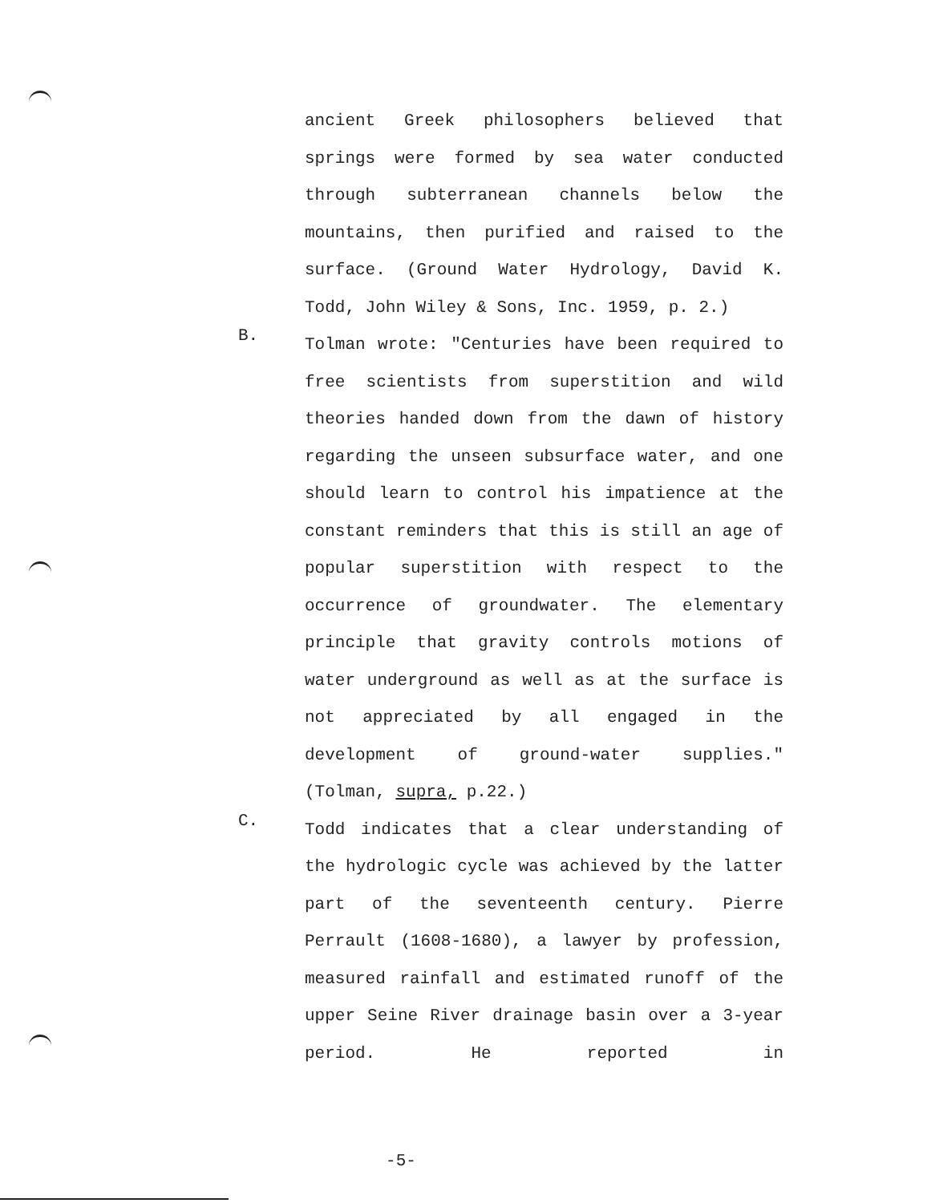ancient Greek philosophers believed that springs were formed by sea water conducted through subterranean channels below the mountains, then purified and raised to the surface. (Ground Water Hydrology, David K.
Todd, John Wiley & Sons, Inc. 1959, p. 2.)
B.
Tolman wrote: "Centuries have been required to free scientists from superstition and wild theories handed down from the dawn of history regarding the unseen subsurface water, and one should learn to control his impatience at the constant reminders that this is still an age of popular superstition with respect to the occurrence of groundwater. The elementary principle that gravity controls motions of water underground as well as at the surface is not appreciated by all engaged in the development of ground-water supplies."
(Tolman, supra, p.22.)
C.
Todd indicates that a clear understanding of the hydrologic cycle was achieved by the latter part of the seventeenth century. Pierre Perrault (1608-1680), a lawyer by profession, measured rainfall and estimated runoff of the upper Seine River drainage basin over a 3-year period. He reported in
-5-